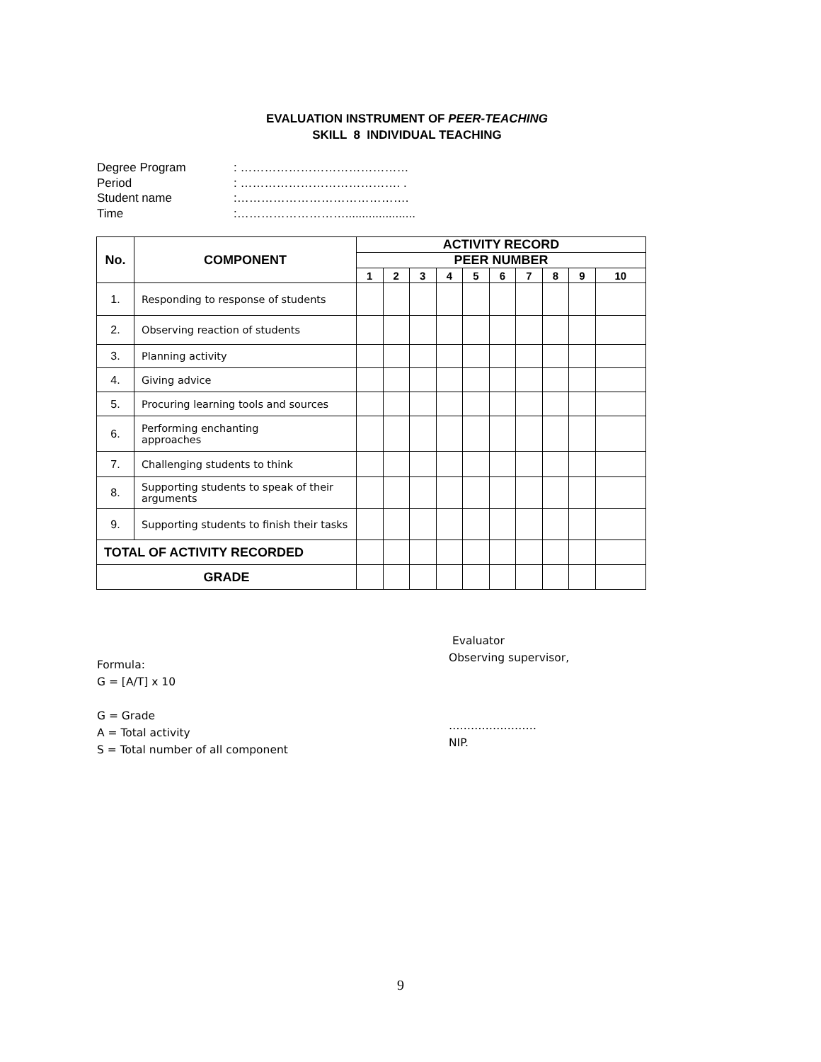EVALUATION INSTRUMENT OF PEER-TEACHING
SKILL 8 INDIVIDUAL TEACHING
Degree Program: ……………………………………
Period: …………………………………. .
Student name:…………………………………….
Time:……………………….....................
| No. | COMPONENT | ACTIVITY RECORD | | | | | | | | | |
| --- | --- | --- | --- | --- | --- | --- | --- | --- | --- | --- | --- |
| | | PEER NUMBER | | | | | | | | | |
| | | 1 | 2 | 3 | 4 | 5 | 6 | 7 | 8 | 9 | 10 |
| 1. | Responding to response of students | | | | | | | | | | |
| 2. | Observing reaction of students | | | | | | | | | | |
| 3. | Planning activity | | | | | | | | | | |
| 4. | Giving advice | | | | | | | | | | |
| 5. | Procuring learning tools and sources | | | | | | | | | | |
| 6. | Performing enchanting approaches | | | | | | | | | | |
| 7. | Challenging students to think | | | | | | | | | | |
| 8. | Supporting students to speak of their arguments | | | | | | | | | | |
| 9. | Supporting students to finish their tasks | | | | | | | | | | |
| TOTAL OF ACTIVITY RECORDED | | | | | | | | | | | |
| GRADE | | | | | | | | | | | |
Formula:
G = [A/T] x 10
G = Grade
A = Total activity
S = Total number of all component
Evaluator
Observing supervisor,
……………………
NIP.
9